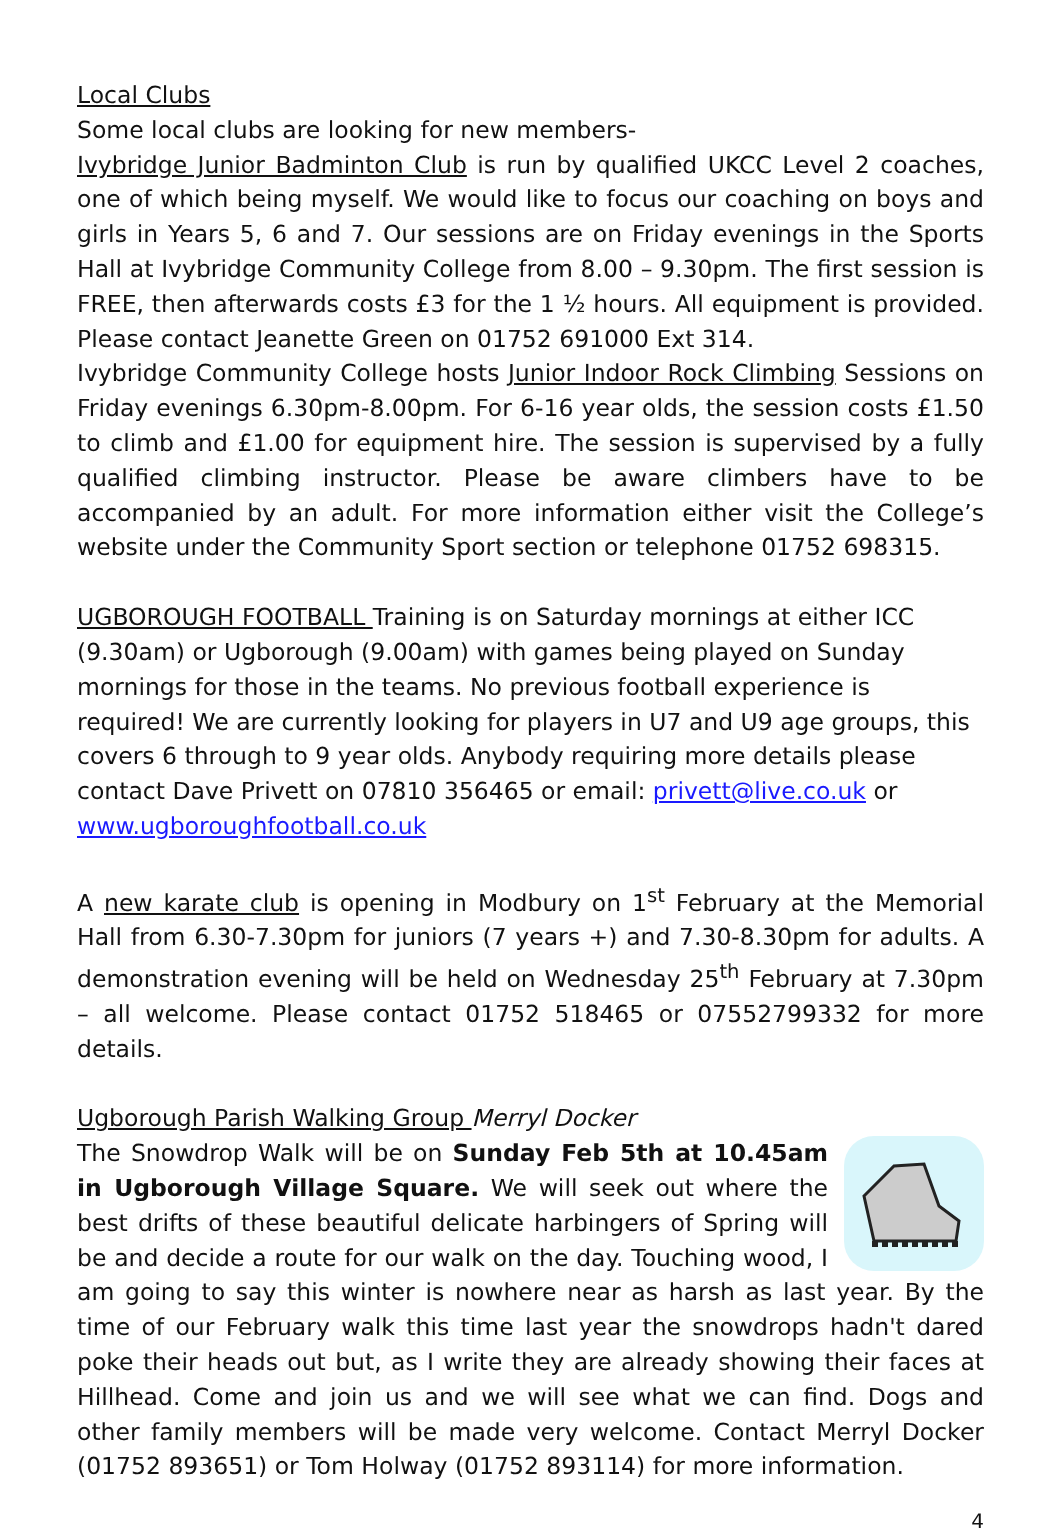Local Clubs
Some local clubs are looking for new members-
Ivybridge Junior Badminton Club is run by qualified UKCC Level 2 coaches, one of which being myself. We would like to focus our coaching on boys and girls in Years 5, 6 and 7. Our sessions are on Friday evenings in the Sports Hall at Ivybridge Community College from 8.00 – 9.30pm. The first session is FREE, then afterwards costs £3 for the 1 ½ hours. All equipment is provided. Please contact Jeanette Green on 01752 691000 Ext 314.
Ivybridge Community College hosts Junior Indoor Rock Climbing Sessions on Friday evenings 6.30pm-8.00pm. For 6-16 year olds, the session costs £1.50 to climb and £1.00 for equipment hire. The session is supervised by a fully qualified climbing instructor. Please be aware climbers have to be accompanied by an adult. For more information either visit the College’s website under the Community Sport section or telephone 01752 698315.
UGBOROUGH FOOTBALL Training is on Saturday mornings at either ICC (9.30am) or Ugborough (9.00am) with games being played on Sunday mornings for those in the teams. No previous football experience is required! We are currently looking for players in U7 and U9 age groups, this covers 6 through to 9 year olds. Anybody requiring more details please contact Dave Privett on 07810 356465 or email: privett@live.co.uk or www.ugboroughfootball.co.uk
A new karate club is opening in Modbury on 1<sup>st</sup> February at the Memorial Hall from 6.30-7.30pm for juniors (7 years +) and 7.30-8.30pm for adults. A demonstration evening will be held on Wednesday 25<sup>th</sup> February at 7.30pm – all welcome. Please contact 01752 518465 or 07552799332 for more details.
Ugborough Parish Walking Group Merryl Docker
The Snowdrop Walk will be on Sunday Feb 5th at 10.45am in Ugborough Village Square. We will seek out where the best drifts of these beautiful delicate harbingers of Spring will be and decide a route for our walk on the day. Touching wood, I am going to say this winter is nowhere near as harsh as last year. By the time of our February walk this time last year the snowdrops hadn't dared poke their heads out but, as I write they are already showing their faces at Hillhead. Come and join us and we will see what we can find. Dogs and other family members will be made very welcome. Contact Merryl Docker (01752 893651) or Tom Holway (01752 893114) for more information.
4